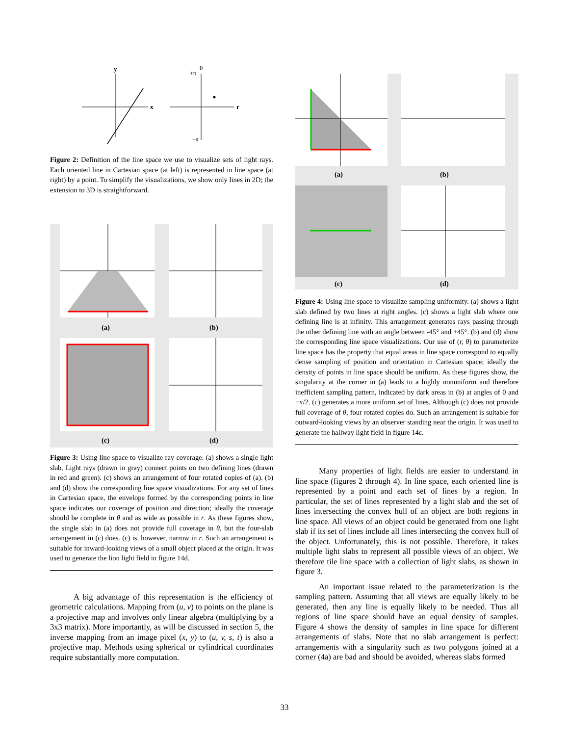y
x
+π
−π
r
θ
Figure 2: Definition of the line space we use to visualize sets of light rays. Each oriented line in Cartesian space (at left) is represented in line space (at right) by a point. To simplify the visualizations, we show only lines in 2D; the extension to 3D is straightforward.
(a)
(b)
(c)
(d)
Figure 3: Using line space to visualize ray coverage. (a) shows a single light slab. Light rays (drawn in gray) connect points on two defining lines (drawn in red and green). (c) shows an arrangement of four rotated copies of (a). (b) and (d) show the corresponding line space visualizations. For any set of lines in Cartesian space, the envelope formed by the corresponding points in line space indicates our coverage of position and direction; ideally the coverage should be complete in θ and as wide as possible in r. As these figures show, the single slab in (a) does not provide full coverage in θ, but the four-slab arrangement in (c) does. (c) is, however, narrow in r. Such an arrangement is suitable for inward-looking views of a small object placed at the origin. It was used to generate the lion light field in figure 14d.
A big advantage of this representation is the efficiency of geometric calculations. Mapping from (u, v) to points on the plane is a projective map and involves only linear algebra (multiplying by a 3x3 matrix). More importantly, as will be discussed in section 5, the inverse mapping from an image pixel (x, y) to (u, v, s, t) is also a projective map. Methods using spherical or cylindrical coordinates require substantially more computation.
(a)
(b)
(c)
(d)
Figure 4: Using line space to visualize sampling uniformity. (a) shows a light slab defined by two lines at right angles. (c) shows a light slab where one defining line is at infinity. This arrangement generates rays passing through the other defining line with an angle between -45° and +45°. (b) and (d) show the corresponding line space visualizations. Our use of (r, θ) to parameterize line space has the property that equal areas in line space correspond to equally dense sampling of position and orientation in Cartesian space; ideally the density of points in line space should be uniform. As these figures show, the singularity at the corner in (a) leads to a highly nonuniform and therefore inefficient sampling pattern, indicated by dark areas in (b) at angles of 0 and −π/2. (c) generates a more uniform set of lines. Although (c) does not provide full coverage of θ, four rotated copies do. Such an arrangement is suitable for outward-looking views by an observer standing near the origin. It was used to generate the hallway light field in figure 14c.
Many properties of light fields are easier to understand in line space (figures 2 through 4). In line space, each oriented line is represented by a point and each set of lines by a region. In particular, the set of lines represented by a light slab and the set of lines intersecting the convex hull of an object are both regions in line space. All views of an object could be generated from one light slab if its set of lines include all lines intersecting the convex hull of the object. Unfortunately, this is not possible. Therefore, it takes multiple light slabs to represent all possible views of an object. We therefore tile line space with a collection of light slabs, as shown in figure 3.
An important issue related to the parameterization is the sampling pattern. Assuming that all views are equally likely to be generated, then any line is equally likely to be needed. Thus all regions of line space should have an equal density of samples. Figure 4 shows the density of samples in line space for different arrangements of slabs. Note that no slab arrangement is perfect: arrangements with a singularity such as two polygons joined at a corner (4a) are bad and should be avoided, whereas slabs formed
33